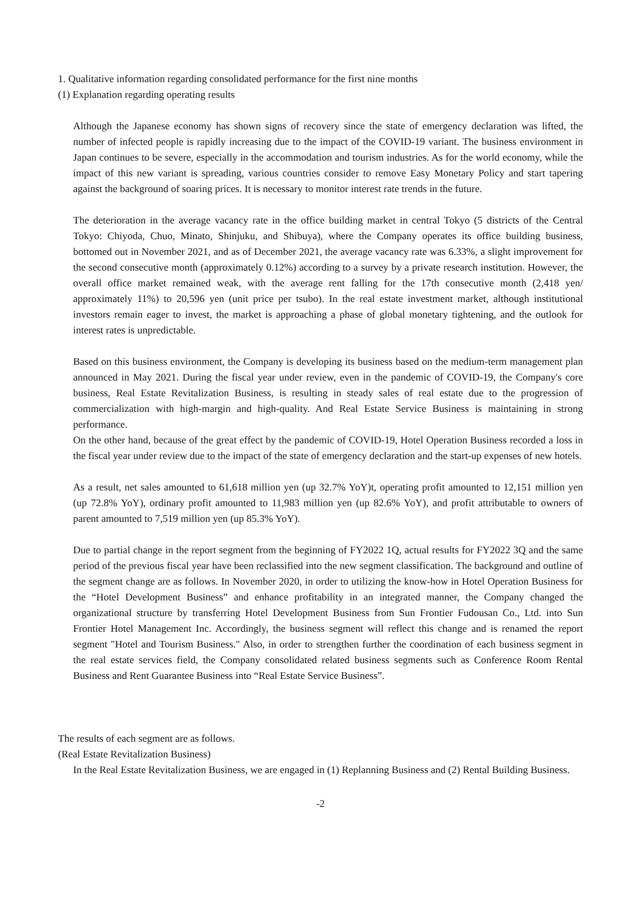1. Qualitative information regarding consolidated performance for the first nine months
(1) Explanation regarding operating results
Although the Japanese economy has shown signs of recovery since the state of emergency declaration was lifted, the number of infected people is rapidly increasing due to the impact of the COVID-19 variant. The business environment in Japan continues to be severe, especially in the accommodation and tourism industries. As for the world economy, while the impact of this new variant is spreading, various countries consider to remove Easy Monetary Policy and start tapering against the background of soaring prices. It is necessary to monitor interest rate trends in the future.
The deterioration in the average vacancy rate in the office building market in central Tokyo (5 districts of the Central Tokyo: Chiyoda, Chuo, Minato, Shinjuku, and Shibuya), where the Company operates its office building business, bottomed out in November 2021, and as of December 2021, the average vacancy rate was 6.33%, a slight improvement for the second consecutive month (approximately 0.12%) according to a survey by a private research institution. However, the overall office market remained weak, with the average rent falling for the 17th consecutive month (2,418 yen/ approximately 11%) to 20,596 yen (unit price per tsubo). In the real estate investment market, although institutional investors remain eager to invest, the market is approaching a phase of global monetary tightening, and the outlook for interest rates is unpredictable.
Based on this business environment, the Company is developing its business based on the medium-term management plan announced in May 2021. During the fiscal year under review, even in the pandemic of COVID-19, the Company's core business, Real Estate Revitalization Business, is resulting in steady sales of real estate due to the progression of commercialization with high-margin and high-quality. And Real Estate Service Business is maintaining in strong performance.
On the other hand, because of the great effect by the pandemic of COVID-19, Hotel Operation Business recorded a loss in the fiscal year under review due to the impact of the state of emergency declaration and the start-up expenses of new hotels.
As a result, net sales amounted to 61,618 million yen (up 32.7% YoY)t, operating profit amounted to 12,151 million yen (up 72.8% YoY), ordinary profit amounted to 11,983 million yen (up 82.6% YoY), and profit attributable to owners of parent amounted to 7,519 million yen (up 85.3% YoY).
Due to partial change in the report segment from the beginning of FY2022 1Q, actual results for FY2022 3Q and the same period of the previous fiscal year have been reclassified into the new segment classification. The background and outline of the segment change are as follows. In November 2020, in order to utilizing the know-how in Hotel Operation Business for the “Hotel Development Business” and enhance profitability in an integrated manner, the Company changed the organizational structure by transferring Hotel Development Business from Sun Frontier Fudousan Co., Ltd. into Sun Frontier Hotel Management Inc. Accordingly, the business segment will reflect this change and is renamed the report segment "Hotel and Tourism Business." Also, in order to strengthen further the coordination of each business segment in the real estate services field, the Company consolidated related business segments such as Conference Room Rental Business and Rent Guarantee Business into “Real Estate Service Business”.
The results of each segment are as follows.
(Real Estate Revitalization Business)
In the Real Estate Revitalization Business, we are engaged in (1) Replanning Business and (2) Rental Building Business.
-2